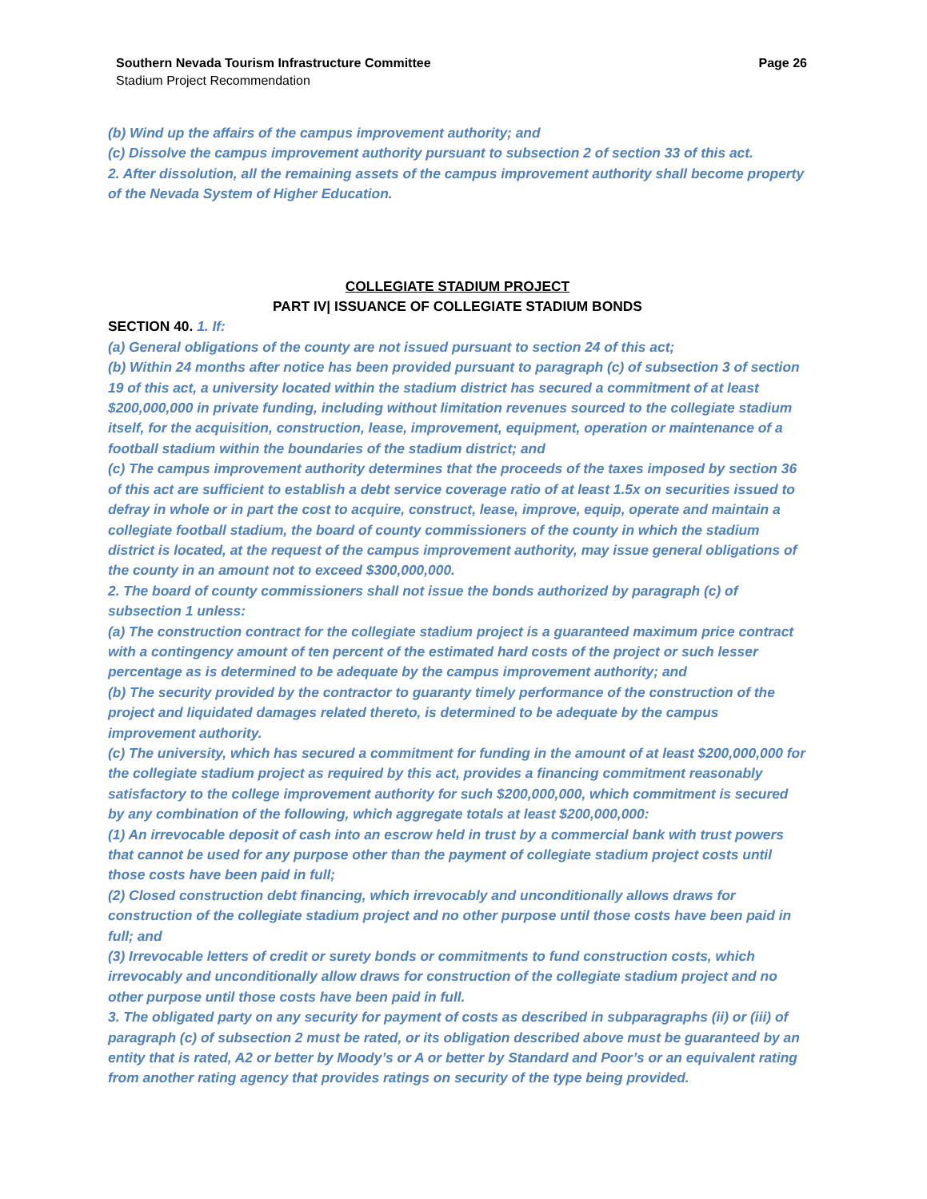Southern Nevada Tourism Infrastructure Committee Page 26
Stadium Project Recommendation
(b) Wind up the affairs of the campus improvement authority; and
(c) Dissolve the campus improvement authority pursuant to subsection 2 of section 33 of this act.
2. After dissolution, all the remaining assets of the campus improvement authority shall become property of the Nevada System of Higher Education.
COLLEGIATE STADIUM PROJECT
PART IV| ISSUANCE OF COLLEGIATE STADIUM BONDS
SECTION 40. 1. If:
(a) General obligations of the county are not issued pursuant to section 24 of this act;
(b) Within 24 months after notice has been provided pursuant to paragraph (c) of subsection 3 of section 19 of this act, a university located within the stadium district has secured a commitment of at least $200,000,000 in private funding, including without limitation revenues sourced to the collegiate stadium itself, for the acquisition, construction, lease, improvement, equipment, operation or maintenance of a football stadium within the boundaries of the stadium district; and
(c) The campus improvement authority determines that the proceeds of the taxes imposed by section 36 of this act are sufficient to establish a debt service coverage ratio of at least 1.5x on securities issued to defray in whole or in part the cost to acquire, construct, lease, improve, equip, operate and maintain a collegiate football stadium, the board of county commissioners of the county in which the stadium district is located, at the request of the campus improvement authority, may issue general obligations of the county in an amount not to exceed $300,000,000.
2. The board of county commissioners shall not issue the bonds authorized by paragraph (c) of subsection 1 unless:
(a) The construction contract for the collegiate stadium project is a guaranteed maximum price contract with a contingency amount of ten percent of the estimated hard costs of the project or such lesser percentage as is determined to be adequate by the campus improvement authority; and
(b) The security provided by the contractor to guaranty timely performance of the construction of the project and liquidated damages related thereto, is determined to be adequate by the campus improvement authority.
(c) The university, which has secured a commitment for funding in the amount of at least $200,000,000 for the collegiate stadium project as required by this act, provides a financing commitment reasonably satisfactory to the college improvement authority for such $200,000,000, which commitment is secured by any combination of the following, which aggregate totals at least $200,000,000:
(1) An irrevocable deposit of cash into an escrow held in trust by a commercial bank with trust powers that cannot be used for any purpose other than the payment of collegiate stadium project costs until those costs have been paid in full;
(2) Closed construction debt financing, which irrevocably and unconditionally allows draws for construction of the collegiate stadium project and no other purpose until those costs have been paid in full; and
(3) Irrevocable letters of credit or surety bonds or commitments to fund construction costs, which irrevocably and unconditionally allow draws for construction of the collegiate stadium project and no other purpose until those costs have been paid in full.
3. The obligated party on any security for payment of costs as described in subparagraphs (ii) or (iii) of paragraph (c) of subsection 2 must be rated, or its obligation described above must be guaranteed by an entity that is rated, A2 or better by Moody’s or A or better by Standard and Poor’s or an equivalent rating from another rating agency that provides ratings on security of the type being provided.